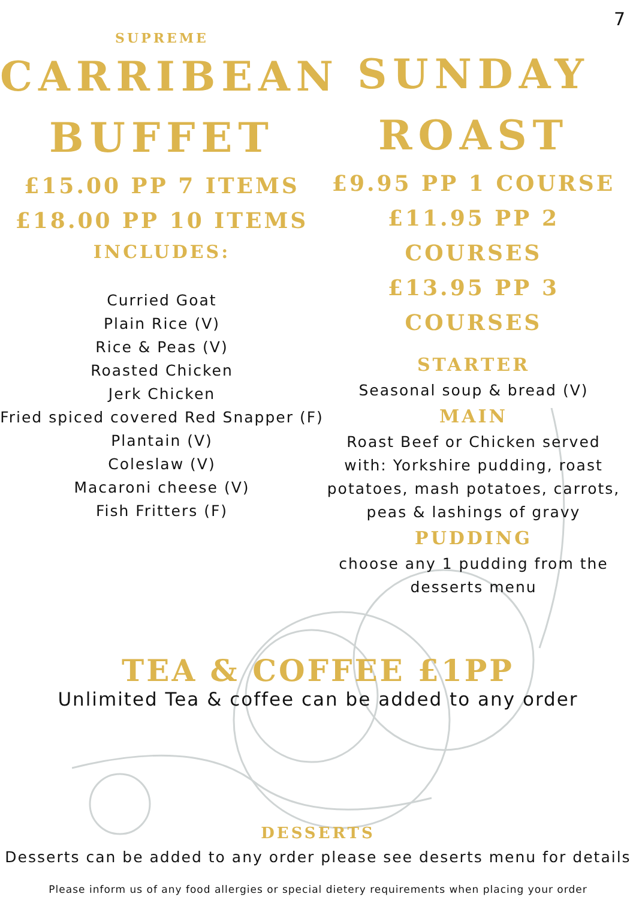7
SUPREME
CARRIBEAN BUFFET
£15.00 PP 7 ITEMS
£18.00 PP 10 ITEMS
INCLUDES:
Curried Goat
Plain Rice (V)
Rice & Peas (V)
Roasted Chicken
Jerk Chicken
Fried spiced covered Red Snapper (F)
Plantain (V)
Coleslaw (V)
Macaroni cheese (V)
Fish Fritters (F)
SUNDAY ROAST
£9.95 PP 1 COURSE
£11.95 PP 2 COURSES
£13.95 PP 3 COURSES
STARTER
Seasonal soup & bread (V)
MAIN
Roast Beef or Chicken served with: Yorkshire pudding, roast potatoes, mash potatoes, carrots, peas & lashings of gravy
PUDDING
choose any 1 pudding from the desserts menu
TEA & COFFEE £1PP
Unlimited Tea & coffee can be added to any order
DESSERTS
Desserts can be added to any order please see deserts menu for details
Please inform us of any food allergies or special dietery requirements when placing your order